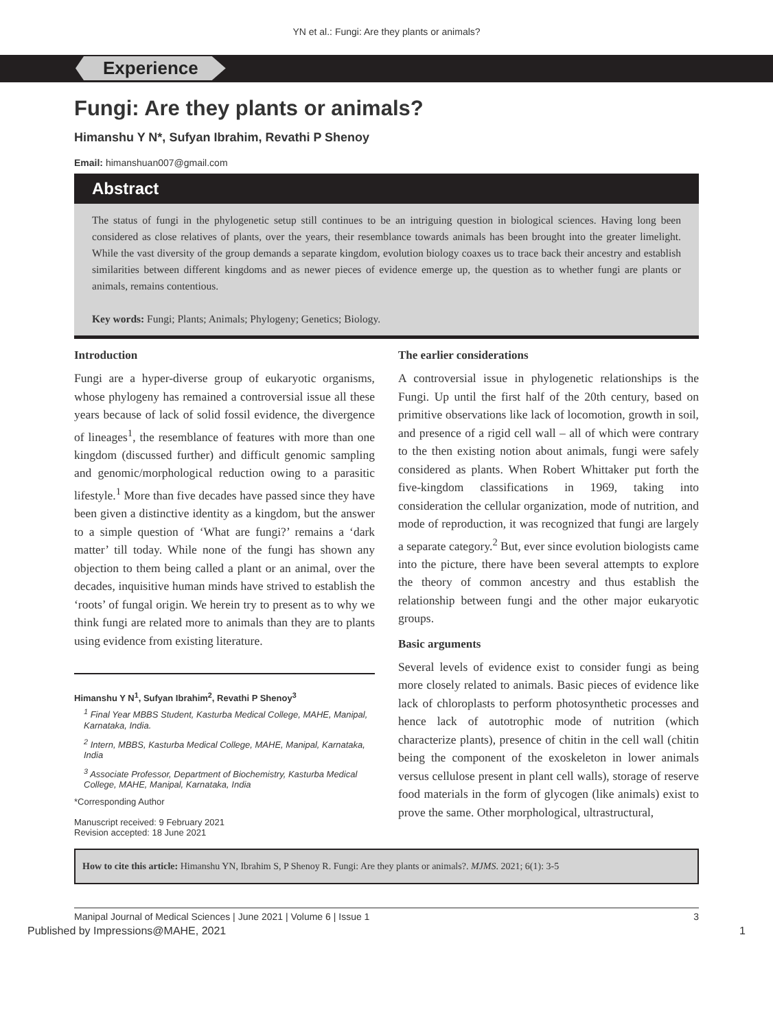YN et al.: Fungi: Are they plants or animals?
Experience
Fungi: Are they plants or animals?
Himanshu Y N*, Sufyan Ibrahim, Revathi P Shenoy
Email: himanshuan007@gmail.com
Abstract
The status of fungi in the phylogenetic setup still continues to be an intriguing question in biological sciences. Having long been considered as close relatives of plants, over the years, their resemblance towards animals has been brought into the greater limelight. While the vast diversity of the group demands a separate kingdom, evolution biology coaxes us to trace back their ancestry and establish similarities between different kingdoms and as newer pieces of evidence emerge up, the question as to whether fungi are plants or animals, remains contentious.
Key words: Fungi; Plants; Animals; Phylogeny; Genetics; Biology.
Introduction
Fungi are a hyper-diverse group of eukaryotic organisms, whose phylogeny has remained a controversial issue all these years because of lack of solid fossil evidence, the divergence of lineages<sup>1</sup>, the resemblance of features with more than one kingdom (discussed further) and difficult genomic sampling and genomic/morphological reduction owing to a parasitic lifestyle.<sup>1</sup> More than five decades have passed since they have been given a distinctive identity as a kingdom, but the answer to a simple question of ‘What are fungi?’ remains a ‘dark matter’ till today. While none of the fungi has shown any objection to them being called a plant or an animal, over the decades, inquisitive human minds have strived to establish the ‘roots’ of fungal origin. We herein try to present as to why we think fungi are related more to animals than they are to plants using evidence from existing literature.
Himanshu Y N<sup>1</sup>, Sufyan Ibrahim<sup>2</sup>, Revathi P Shenoy<sup>3</sup>
<sup>1</sup> Final Year MBBS Student, Kasturba Medical College, MAHE, Manipal, Karnataka, India.
<sup>2</sup> Intern, MBBS, Kasturba Medical College, MAHE, Manipal, Karnataka, India
<sup>3</sup> Associate Professor, Department of Biochemistry, Kasturba Medical College, MAHE, Manipal, Karnataka, India
*Corresponding Author
Manuscript received: 9 February 2021
Revision accepted: 18 June 2021
The earlier considerations
A controversial issue in phylogenetic relationships is the Fungi. Up until the first half of the 20th century, based on primitive observations like lack of locomotion, growth in soil, and presence of a rigid cell wall – all of which were contrary to the then existing notion about animals, fungi were safely considered as plants. When Robert Whittaker put forth the five-kingdom classifications in 1969, taking into consideration the cellular organization, mode of nutrition, and mode of reproduction, it was recognized that fungi are largely a separate category.<sup>2</sup> But, ever since evolution biologists came into the picture, there have been several attempts to explore the theory of common ancestry and thus establish the relationship between fungi and the other major eukaryotic groups.
Basic arguments
Several levels of evidence exist to consider fungi as being more closely related to animals. Basic pieces of evidence like lack of chloroplasts to perform photosynthetic processes and hence lack of autotrophic mode of nutrition (which characterize plants), presence of chitin in the cell wall (chitin being the component of the exoskeleton in lower animals versus cellulose present in plant cell walls), storage of reserve food materials in the form of glycogen (like animals) exist to prove the same. Other morphological, ultrastructural,
How to cite this article: Himanshu YN, Ibrahim S, P Shenoy R. Fungi: Are they plants or animals?. MJMS. 2021; 6(1): 3-5
Manipal Journal of Medical Sciences | June 2021 | Volume 6 | Issue 1 3
Published by Impressions@MAHE, 2021 1